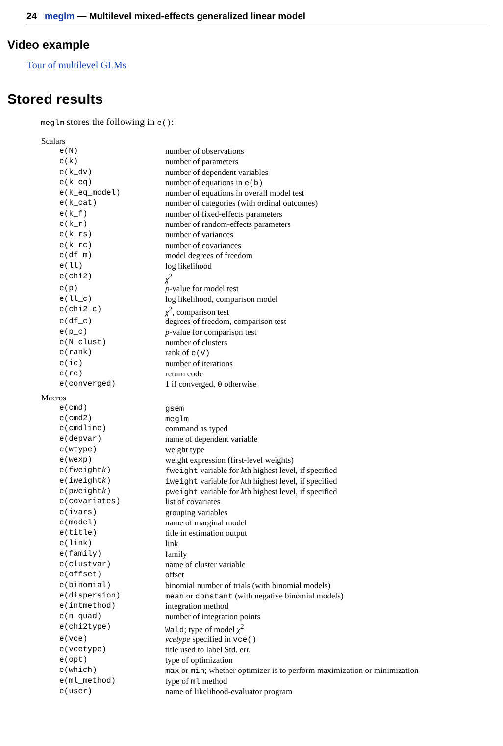24 meglm — Multilevel mixed-effects generalized linear model
Video example
Tour of multilevel GLMs
Stored results
meglm stores the following in e():
| Scalars | |
| --- | --- |
| e(N) | number of observations |
| e(k) | number of parameters |
| e(k_dv) | number of dependent variables |
| e(k_eq) | number of equations in e(b) |
| e(k_eq_model) | number of equations in overall model test |
| e(k_cat) | number of categories (with ordinal outcomes) |
| e(k_f) | number of fixed-effects parameters |
| e(k_r) | number of random-effects parameters |
| e(k_rs) | number of variances |
| e(k_rc) | number of covariances |
| e(df_m) | model degrees of freedom |
| e(ll) | log likelihood |
| e(chi2) | χ<sup>2</sup> |
| e(p) | p -value for model test |
| e(ll_c) | log likelihood, comparison model |
| e(chi2_c) | χ<sup>2</sup>, comparison test |
| e(df_c) | degrees of freedom, comparison test |
| e(p_c) | p -value for comparison test |
| e(N_clust) | number of clusters |
| e(rank) | rank of e(V) |
| e(ic) | number of iterations |
| e(rc) | return code |
| e(converged) | 1 if converged, 0 otherwise |
| Macros | |
| e(cmd) | gsem |
| e(cmd2) | meglm |
| e(cmdline) | command as typed |
| e(depvar) | name of dependent variable |
| e(wtype) | weight type |
| e(wexp) | weight expression (first-level weights) |
| e(fweight k ) | fweight variable for k th highest level, if specified |
| e(iweight k ) | iweight variable for k th highest level, if specified |
| e(pweight k ) | pweight variable for k th highest level, if specified |
| e(covariates) | list of covariates |
| e(ivars) | grouping variables |
| e(model) | name of marginal model |
| e(title) | title in estimation output |
| e(link) | link |
| e(family) | family |
| e(clustvar) | name of cluster variable |
| e(offset) | offset |
| e(binomial) | binomial number of trials (with binomial models) |
| e(dispersion) | mean or constant (with negative binomial models) |
| e(intmethod) | integration method |
| e(n_quad) | number of integration points |
| e(chi2type) | Wald ; type of model χ<sup>2</sup> |
| e(vce) | vcetype specified in vce() |
| e(vcetype) | title used to label Std. err. |
| e(opt) | type of optimization |
| e(which) | max or min ; whether optimizer is to perform maximization or minimization |
| e(ml_method) | type of ml method |
| e(user) | name of likelihood-evaluator program |